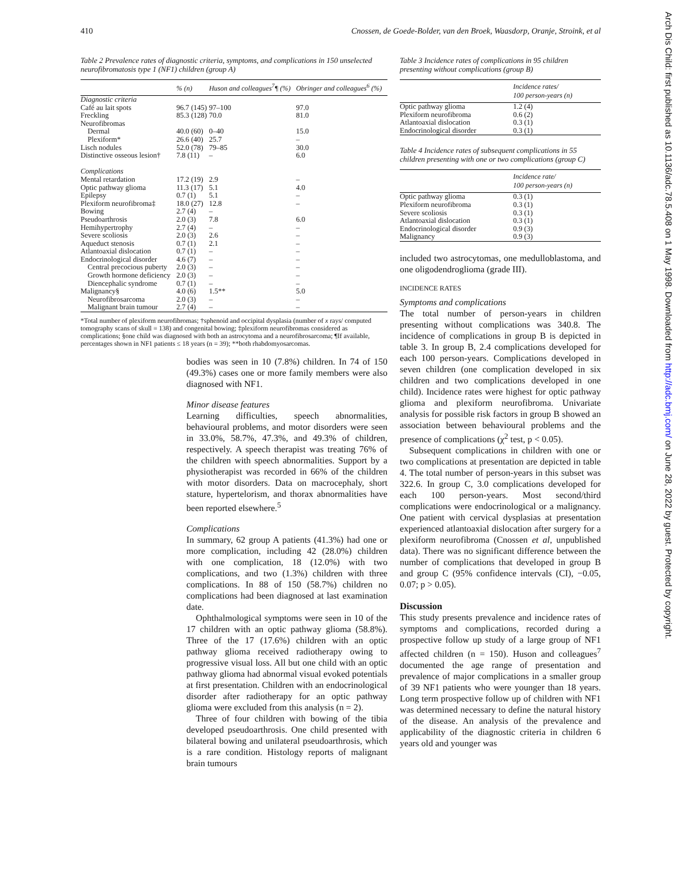410 Cnossen, de Goede-Bolder, van den Broek, Waasdorp, Oranje, Stroink, et al
Table 2 Prevalence rates of diagnostic criteria, symptoms, and complications in 150 unselected neurofibromatosis type 1 (NF1) children (group A)
| | % (n) | Huson and colleagues<sup>7</sup>¶ (%) | Obringer and colleagues<sup>6</sup> (%) |
| --- | --- | --- | --- |
| Diagnostic criteria | | | |
| Café au lait spots | 96.7 (145) | 97–100 | 97.0 |
| Freckling | 85.3 (128) | 70.0 | 81.0 |
| Neurofibromas | | | |
| Dermal | 40.0 (60) | 0–40 | 15.0 |
| Plexiform* | 26.6 (40) | 25.7 | – |
| Lisch nodules | 52.0 (78) | 79–85 | 30.0 |
| Distinctive osseous lesion† | 7.8 (11) | – | 6.0 |
| Complications | | | |
| Mental retardation | 17.2 (19) | 2.9 | – |
| Optic pathway glioma | 11.3 (17) | 5.1 | 4.0 |
| Epilepsy | 0.7 (1) | 5.1 | – |
| Plexiform neurofibroma‡ | 18.0 (27) | 12.8 | – |
| Bowing | 2.7 (4) | – | |
| Pseudoarthrosis | 2.0 (3) | 7.8 | 6.0 |
| Hemihypertrophy | 2.7 (4) | – | – |
| Severe scoliosis | 2.0 (3) | 2.6 | – |
| Aqueduct stenosis | 0.7 (1) | 2.1 | – |
| Atlantoaxial dislocation | 0.7 (1) | – | – |
| Endocrinological disorder | 4.6 (7) | – | – |
| Central precocious puberty | 2.0 (3) | – | – |
| Growth hormone deficiency | 2.0 (3) | – | – |
| Diencephalic syndrome | 0.7 (1) | – | – |
| Malignancy§ | 4.0 (6) | 1.5** | 5.0 |
| Neurofibrosarcoma | 2.0 (3) | – | – |
| Malignant brain tumour | 2.7 (4) | – | – |
*Total number of plexiform neurofibromas; †sphenoid and occipital dysplasia (number of x rays/ computed tomography scans of skull = 138) and congenital bowing; ‡plexiform neurofibromas considered as complications; §one child was diagnosed with both an astrocytoma and a neurofibrosarcoma; ¶If available, percentages shown in NF1 patients ≤ 18 years (n = 39); **both rhabdomyosarcomas.
bodies was seen in 10 (7.8%) children. In 74 of 150 (49.3%) cases one or more family members were also diagnosed with NF1.
Minor disease features
Learning difficulties, speech abnormalities, behavioural problems, and motor disorders were seen in 33.0%, 58.7%, 47.3%, and 49.3% of children, respectively. A speech therapist was treating 76% of the children with speech abnormalities. Support by a physiotherapist was recorded in 66% of the children with motor disorders. Data on macrocephaly, short stature, hypertelorism, and thorax abnormalities have been reported elsewhere.<sup>5</sup>
Complications
In summary, 62 group A patients (41.3%) had one or more complication, including 42 (28.0%) children with one complication, 18 (12.0%) with two complications, and two (1.3%) children with three complications. In 88 of 150 (58.7%) children no complications had been diagnosed at last examination date.
Ophthalmological symptoms were seen in 10 of the 17 children with an optic pathway glioma (58.8%). Three of the 17 (17.6%) children with an optic pathway glioma received radiotherapy owing to progressive visual loss. All but one child with an optic pathway glioma had abnormal visual evoked potentials at first presentation. Children with an endocrinological disorder after radiotherapy for an optic pathway glioma were excluded from this analysis (n = 2).
Three of four children with bowing of the tibia developed pseudoarthrosis. One child presented with bilateral bowing and unilateral pseudoarthrosis, which is a rare condition. Histology reports of malignant brain tumours
Table 3 Incidence rates of complications in 95 children presenting without complications (group B)
| | Incidence rates/ 100 person-years (n) |
| --- | --- |
| Optic pathway glioma | 1.2 (4) |
| Plexiform neurofibroma | 0.6 (2) |
| Atlantoaxial dislocation | 0.3 (1) |
| Endocrinological disorder | 0.3 (1) |
Table 4 Incidence rates of subsequent complications in 55 children presenting with one or two complications (group C)
| | Incidence rate/ 100 person-years (n) |
| --- | --- |
| Optic pathway glioma | 0.3 (1) |
| Plexiform neurofibroma | 0.3 (1) |
| Severe scoliosis | 0.3 (1) |
| Atlantoaxial dislocation | 0.3 (1) |
| Endocrinological disorder | 0.9 (3) |
| Malignancy | 0.9 (3) |
included two astrocytomas, one medulloblastoma, and one oligodendroglioma (grade III).
INCIDENCE RATES
Symptoms and complications
The total number of person-years in children presenting without complications was 340.8. The incidence of complications in group B is depicted in table 3. In group B, 2.4 complications developed for each 100 person-years. Complications developed in seven children (one complication developed in six children and two complications developed in one child). Incidence rates were highest for optic pathway glioma and plexiform neurofibroma. Univariate analysis for possible risk factors in group B showed an association between behavioural problems and the presence of complications (χ<sup>2</sup> test, p < 0.05).
Subsequent complications in children with one or two complications at presentation are depicted in table 4. The total number of person-years in this subset was 322.6. In group C, 3.0 complications developed for each 100 person-years. Most second/third complications were endocrinological or a malignancy. One patient with cervical dysplasias at presentation experienced atlantoaxial dislocation after surgery for a plexiform neurofibroma (Cnossen et al, unpublished data). There was no significant difference between the number of complications that developed in group B and group C (95% confidence intervals (CI), −0.05, 0.07; p > 0.05).
Discussion
This study presents prevalence and incidence rates of symptoms and complications, recorded during a prospective follow up study of a large group of NF1 affected children (n = 150). Huson and colleagues<sup>7</sup> documented the age range of presentation and prevalence of major complications in a smaller group of 39 NF1 patients who were younger than 18 years. Long term prospective follow up of children with NF1 was determined necessary to define the natural history of the disease. An analysis of the prevalence and applicability of the diagnostic criteria in children 6 years old and younger was
Arch Dis Child: first published as 10.1136/adc.78.5.408 on 1 May 1998. Downloaded from http://adc.bmj.com/ on June 28, 2022 by guest. Protected by copyright.